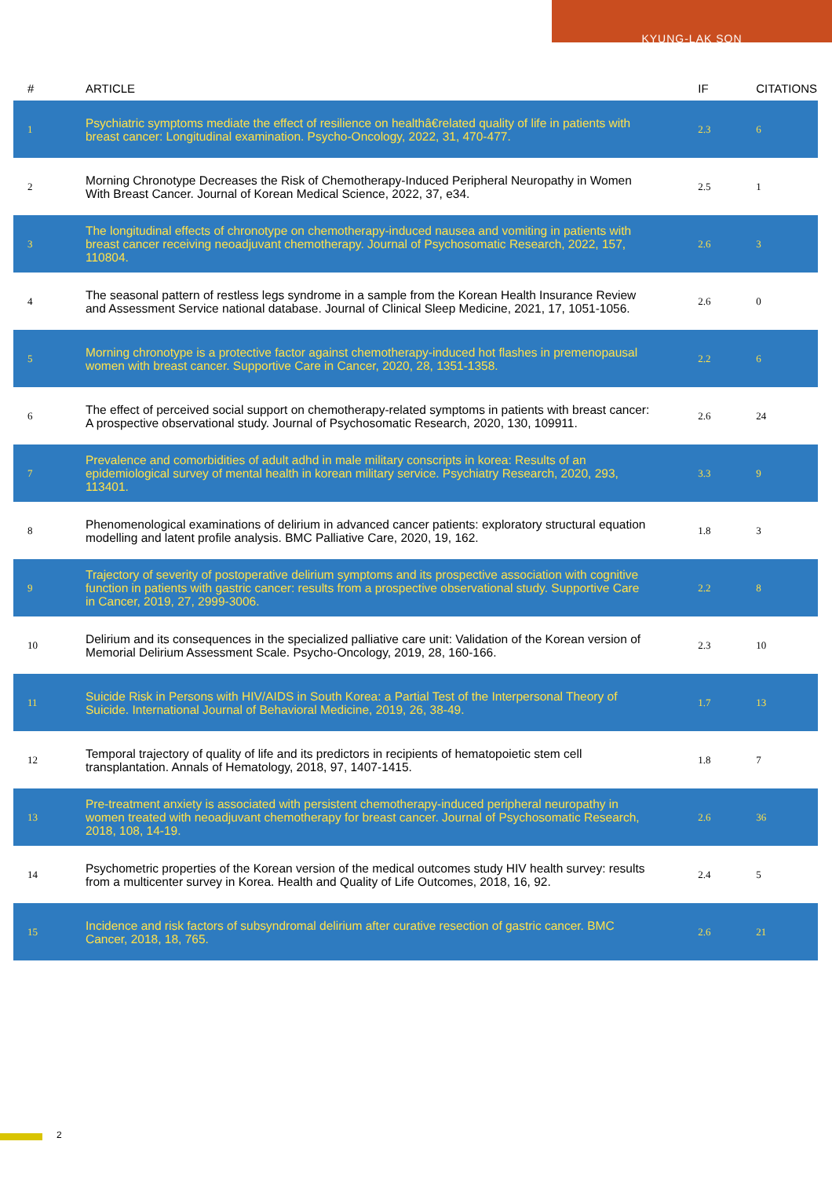KYUNG-LAK SON
| # | ARTICLE | IF | CITATIONS |
| --- | --- | --- | --- |
| 1 | Psychiatric symptoms mediate the effect of resilience on healthâ€related quality of life in patients with breast cancer: Longitudinal examination. Psycho-Oncology, 2022, 31, 470-477. | 2.3 | 6 |
| 2 | Morning Chronotype Decreases the Risk of Chemotherapy-Induced Peripheral Neuropathy in Women With Breast Cancer. Journal of Korean Medical Science, 2022, 37, e34. | 2.5 | 1 |
| 3 | The longitudinal effects of chronotype on chemotherapy-induced nausea and vomiting in patients with breast cancer receiving neoadjuvant chemotherapy. Journal of Psychosomatic Research, 2022, 157, 110804. | 2.6 | 3 |
| 4 | The seasonal pattern of restless legs syndrome in a sample from the Korean Health Insurance Review and Assessment Service national database. Journal of Clinical Sleep Medicine, 2021, 17, 1051-1056. | 2.6 | 0 |
| 5 | Morning chronotype is a protective factor against chemotherapy-induced hot flashes in premenopausal women with breast cancer. Supportive Care in Cancer, 2020, 28, 1351-1358. | 2.2 | 6 |
| 6 | The effect of perceived social support on chemotherapy-related symptoms in patients with breast cancer: A prospective observational study. Journal of Psychosomatic Research, 2020, 130, 109911. | 2.6 | 24 |
| 7 | Prevalence and comorbidities of adult adhd in male military conscripts in korea: Results of an epidemiological survey of mental health in korean military service. Psychiatry Research, 2020, 293, 113401. | 3.3 | 9 |
| 8 | Phenomenological examinations of delirium in advanced cancer patients: exploratory structural equation modelling and latent profile analysis. BMC Palliative Care, 2020, 19, 162. | 1.8 | 3 |
| 9 | Trajectory of severity of postoperative delirium symptoms and its prospective association with cognitive function in patients with gastric cancer: results from a prospective observational study. Supportive Care in Cancer, 2019, 27, 2999-3006. | 2.2 | 8 |
| 10 | Delirium and its consequences in the specialized palliative care unit: Validation of the Korean version of Memorial Delirium Assessment Scale. Psycho-Oncology, 2019, 28, 160-166. | 2.3 | 10 |
| 11 | Suicide Risk in Persons with HIV/AIDS in South Korea: a Partial Test of the Interpersonal Theory of Suicide. International Journal of Behavioral Medicine, 2019, 26, 38-49. | 1.7 | 13 |
| 12 | Temporal trajectory of quality of life and its predictors in recipients of hematopoietic stem cell transplantation. Annals of Hematology, 2018, 97, 1407-1415. | 1.8 | 7 |
| 13 | Pre-treatment anxiety is associated with persistent chemotherapy-induced peripheral neuropathy in women treated with neoadjuvant chemotherapy for breast cancer. Journal of Psychosomatic Research, 2018, 108, 14-19. | 2.6 | 36 |
| 14 | Psychometric properties of the Korean version of the medical outcomes study HIV health survey: results from a multicenter survey in Korea. Health and Quality of Life Outcomes, 2018, 16, 92. | 2.4 | 5 |
| 15 | Incidence and risk factors of subsyndromal delirium after curative resection of gastric cancer. BMC Cancer, 2018, 18, 765. | 2.6 | 21 |
2